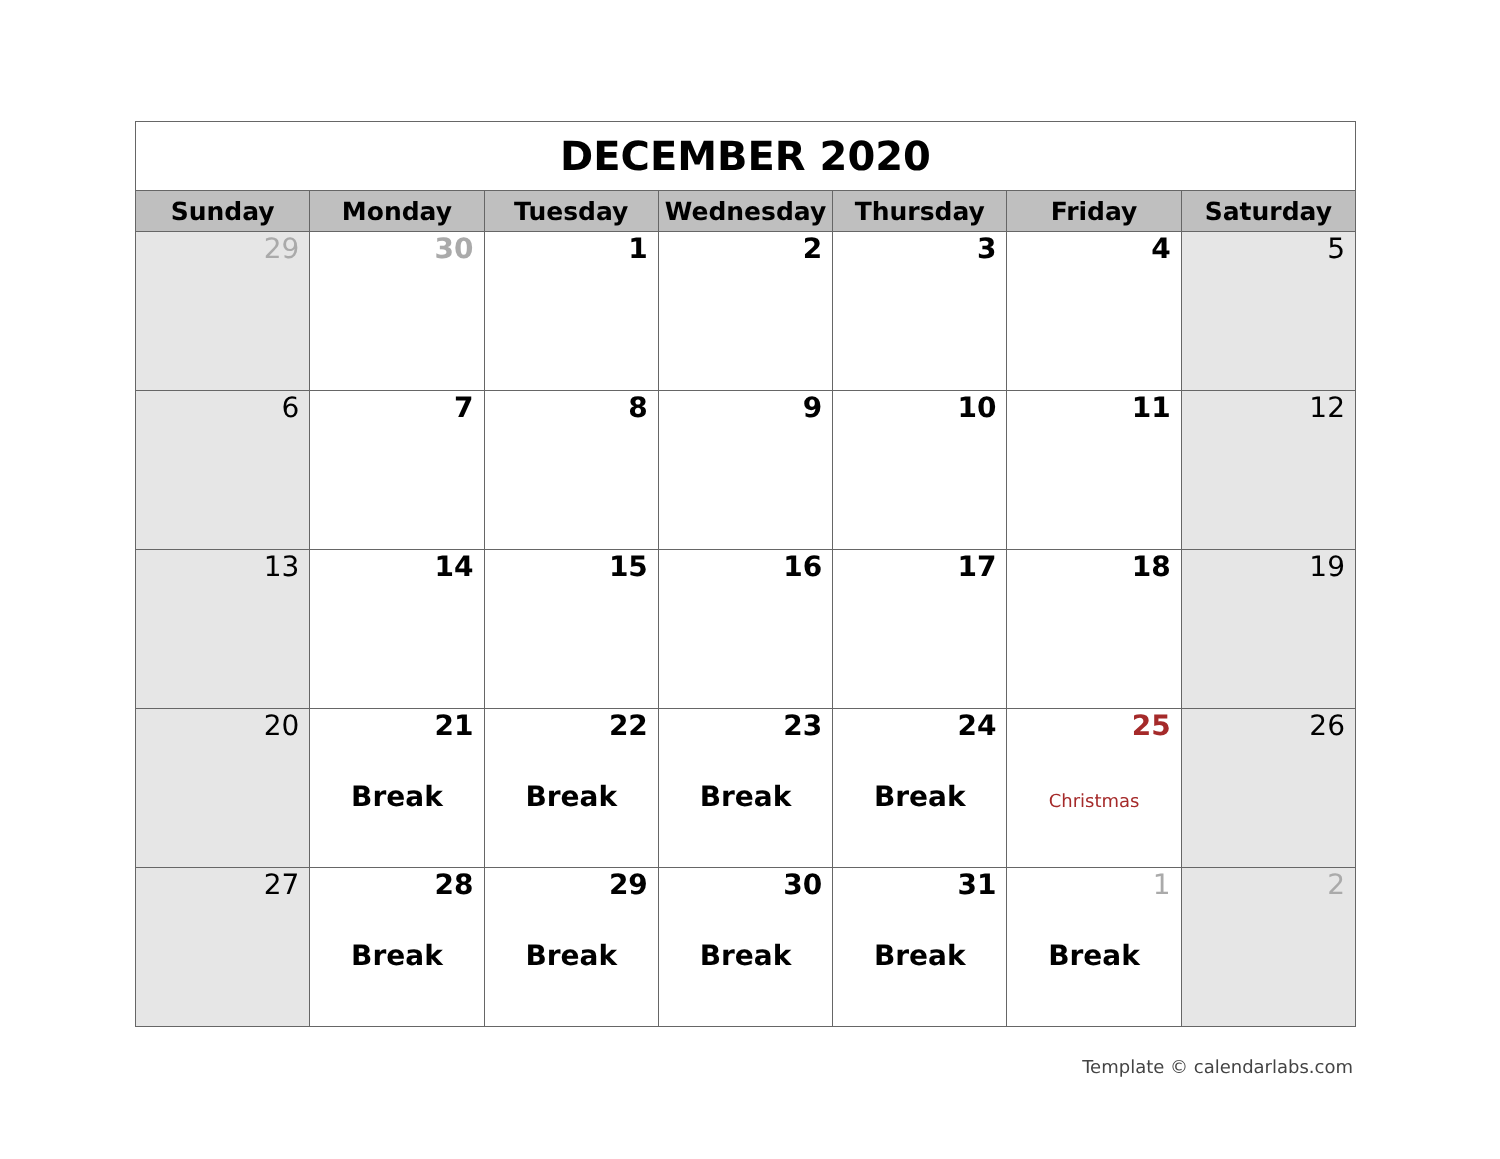| DECEMBER 2020 | | | | | | |
| Sunday | Monday | Tuesday | Wednesday | Thursday | Friday | Saturday |
| 29 | 30 | 1 | 2 | 3 | 4 | 5 |
| 6 | 7 | 8 | 9 | 10 | 11 | 12 |
| 13 | 14 | 15 | 16 | 17 | 18 | 19 |
| 20 | 21 Break | 22 Break | 23 Break | 24 Break | 25 Christmas | 26 |
| 27 | 28 Break | 29 Break | 30 Break | 31 Break | 1 Break | 2 |
Template © calendarlabs.com